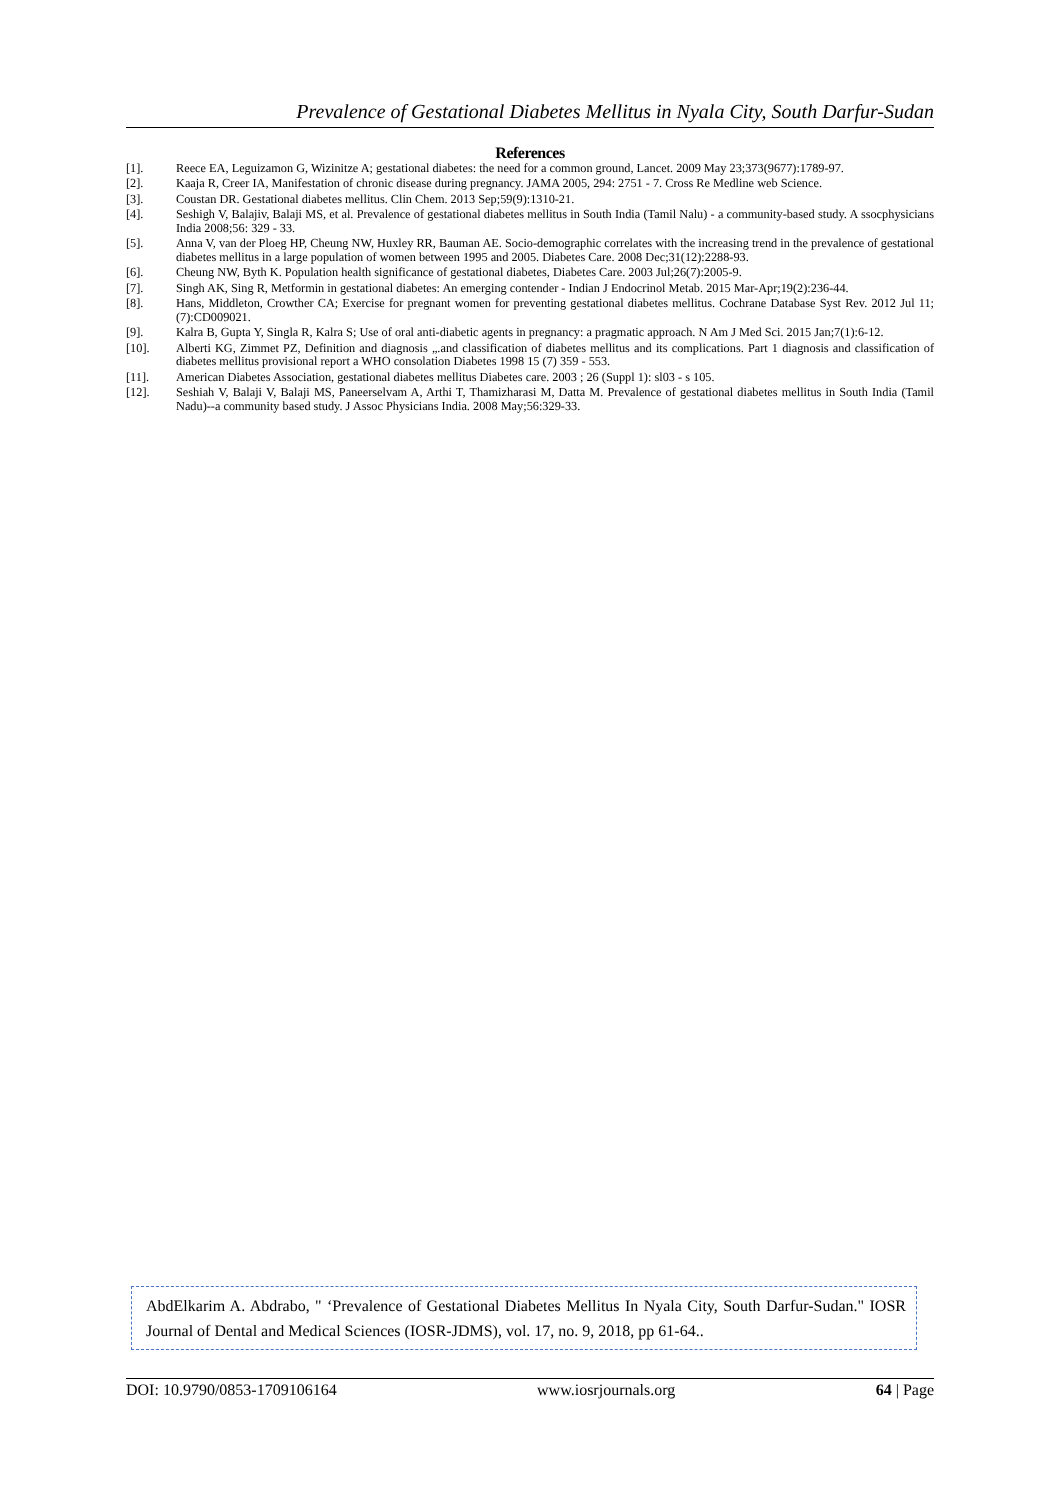Prevalence of Gestational Diabetes Mellitus in Nyala City, South Darfur-Sudan
References
[1]. Reece EA, Leguizamon G, Wizinitze A; gestational diabetes: the need for a common ground, Lancet. 2009 May 23;373(9677):1789-97.
[2]. Kaaja R, Creer IA, Manifestation of chronic disease during pregnancy. JAMA 2005, 294: 2751 - 7. Cross Re Medline web Science.
[3]. Coustan DR. Gestational diabetes mellitus. Clin Chem. 2013 Sep;59(9):1310-21.
[4]. Seshigh V, Balajiv, Balaji MS, et al. Prevalence of gestational diabetes mellitus in South India (Tamil Nalu) - a community-based study. A ssocphysicians India 2008;56: 329 - 33.
[5]. Anna V, van der Ploeg HP, Cheung NW, Huxley RR, Bauman AE. Socio-demographic correlates with the increasing trend in the prevalence of gestational diabetes mellitus in a large population of women between 1995 and 2005. Diabetes Care. 2008 Dec;31(12):2288-93.
[6]. Cheung NW, Byth K. Population health significance of gestational diabetes, Diabetes Care. 2003 Jul;26(7):2005-9.
[7]. Singh AK, Sing R, Metformin in gestational diabetes: An emerging contender - Indian J Endocrinol Metab. 2015 Mar-Apr;19(2):236-44.
[8]. Hans, Middleton, Crowther CA; Exercise for pregnant women for preventing gestational diabetes mellitus. Cochrane Database Syst Rev. 2012 Jul 11;(7):CD009021.
[9]. Kalra B, Gupta Y, Singla R, Kalra S; Use of oral anti-diabetic agents in pregnancy: a pragmatic approach. N Am J Med Sci. 2015 Jan;7(1):6-12.
[10]. Alberti KG, Zimmet PZ, Definition and diagnosis „.and classification of diabetes mellitus and its complications. Part 1 diagnosis and classification of diabetes mellitus provisional report a WHO consolation Diabetes 1998 15 (7) 359 - 553.
[11]. American Diabetes Association, gestational diabetes mellitus Diabetes care. 2003 ; 26 (Suppl 1): sl03 - s 105.
[12]. Seshiah V, Balaji V, Balaji MS, Paneerselvam A, Arthi T, Thamizharasi M, Datta M. Prevalence of gestational diabetes mellitus in South India (Tamil Nadu)--a community based study. J Assoc Physicians India. 2008 May;56:329-33.
AbdElkarim A. Abdrabo, " ‘Prevalence of Gestational Diabetes Mellitus In Nyala City, South Darfur-Sudan." IOSR Journal of Dental and Medical Sciences (IOSR-JDMS), vol. 17, no. 9, 2018, pp 61-64..
DOI: 10.9790/0853-1709106164 www.iosrjournals.org 64 | Page